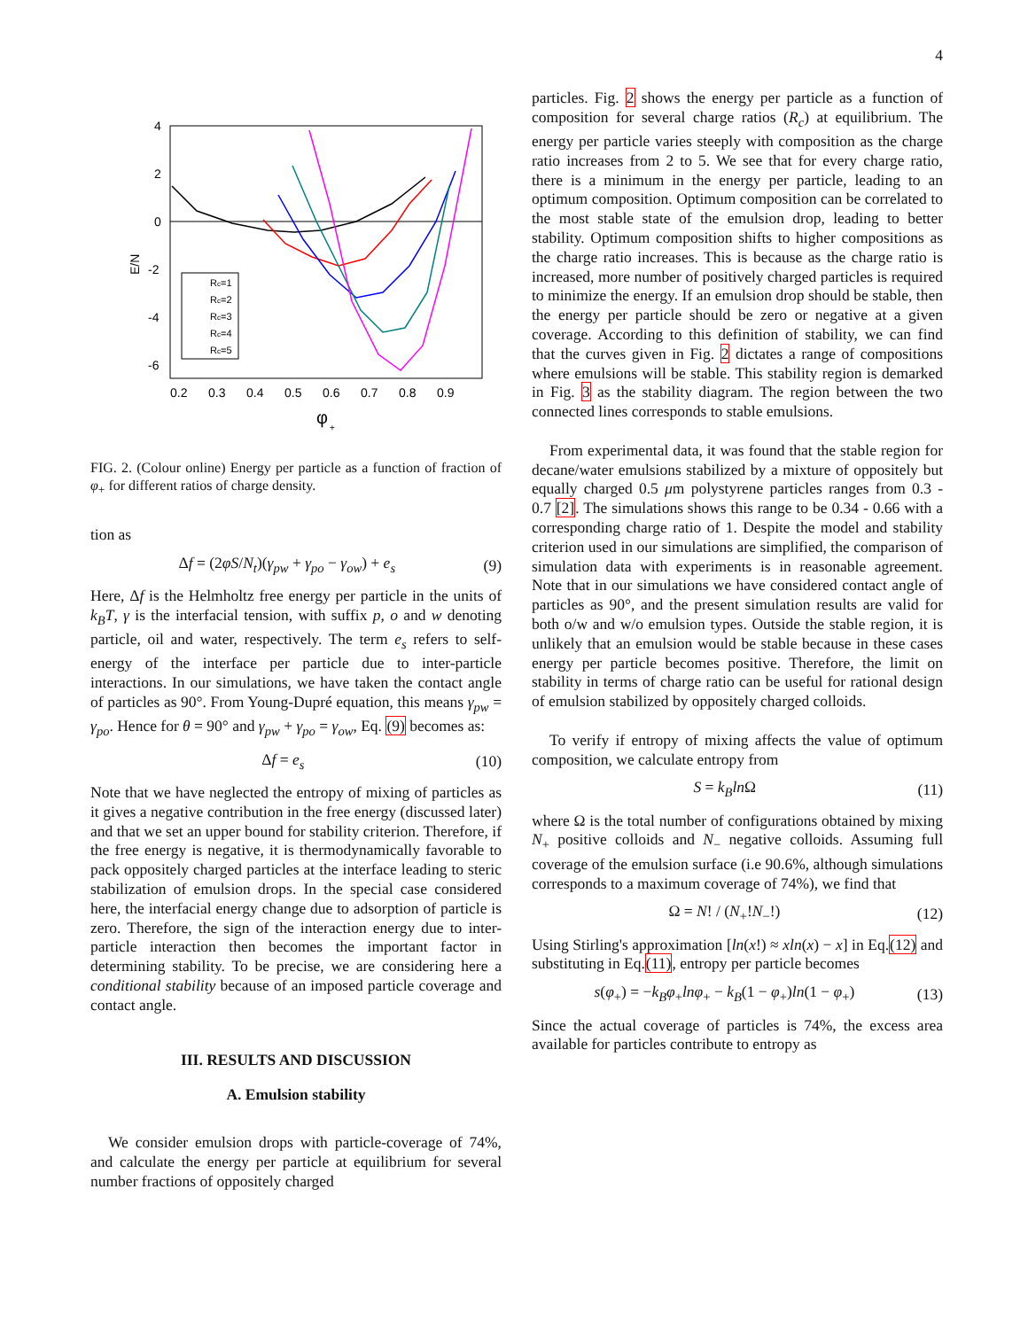4
4
2
0
-2
-4
-6
0.2
0.3
0.4
0.5
0.6
0.7
0.8
0.9
E/N
φ
+
Rc=1
Rc=2
Rc=3
Rc=4
Rc=5
FIG. 2. (Colour online) Energy per particle as a function of fraction of φ<sub>+</sub> for different ratios of charge density.
tion as
Δf = (2φS/N<sub>t</sub>)(γ<sub>pw</sub> + γ<sub>po</sub> − γ<sub>ow</sub>) + e<sub>s</sub> (9)
Here, Δf is the Helmholtz free energy per particle in the units of k<sub>B</sub>T, γ is the interfacial tension, with suffix p, o and w denoting particle, oil and water, respectively. The term e<sub>s</sub> refers to self-energy of the interface per particle due to inter-particle interactions. In our simulations, we have taken the contact angle of particles as 90°. From Young-Dupré equation, this means γ<sub>pw</sub> = γ<sub>po</sub>. Hence for θ = 90° and γ<sub>pw</sub> + γ<sub>po</sub> = γ<sub>ow</sub>, Eq. (9) becomes as:
Δf = e<sub>s</sub> (10)
Note that we have neglected the entropy of mixing of particles as it gives a negative contribution in the free energy (discussed later) and that we set an upper bound for stability criterion. Therefore, if the free energy is negative, it is thermodynamically favorable to pack oppositely charged particles at the interface leading to steric stabilization of emulsion drops. In the special case considered here, the interfacial energy change due to adsorption of particle is zero. Therefore, the sign of the interaction energy due to inter-particle interaction then becomes the important factor in determining stability. To be precise, we are considering here a conditional stability because of an imposed particle coverage and contact angle.
III. RESULTS AND DISCUSSION
A. Emulsion stability
We consider emulsion drops with particle-coverage of 74%, and calculate the energy per particle at equilibrium for several number fractions of oppositely charged
particles. Fig. 2 shows the energy per particle as a function of composition for several charge ratios (R<sub>c</sub>) at equilibrium. The energy per particle varies steeply with composition as the charge ratio increases from 2 to 5. We see that for every charge ratio, there is a minimum in the energy per particle, leading to an optimum composition. Optimum composition can be correlated to the most stable state of the emulsion drop, leading to better stability. Optimum composition shifts to higher compositions as the charge ratio increases. This is because as the charge ratio is increased, more number of positively charged particles is required to minimize the energy. If an emulsion drop should be stable, then the energy per particle should be zero or negative at a given coverage. According to this definition of stability, we can find that the curves given in Fig. 2 dictates a range of compositions where emulsions will be stable. This stability region is demarked in Fig. 3 as the stability diagram. The region between the two connected lines corresponds to stable emulsions.
From experimental data, it was found that the stable region for decane/water emulsions stabilized by a mixture of oppositely but equally charged 0.5 μm polystyrene particles ranges from 0.3 - 0.7 [2]. The simulations shows this range to be 0.34 - 0.66 with a corresponding charge ratio of 1. Despite the model and stability criterion used in our simulations are simplified, the comparison of simulation data with experiments is in reasonable agreement. Note that in our simulations we have considered contact angle of particles as 90°, and the present simulation results are valid for both o/w and w/o emulsion types. Outside the stable region, it is unlikely that an emulsion would be stable because in these cases energy per particle becomes positive. Therefore, the limit on stability in terms of charge ratio can be useful for rational design of emulsion stabilized by oppositely charged colloids.
To verify if entropy of mixing affects the value of optimum composition, we calculate entropy from
S = k<sub>B</sub>ln Ω (11)
where Ω is the total number of configurations obtained by mixing N<sub>+</sub> positive colloids and N<sub>−</sub> negative colloids. Assuming full coverage of the emulsion surface (i.e 90.6%, although simulations corresponds to a maximum coverage of 74%), we find that
Ω = N! / (N<sub>+</sub>!N<sub>−</sub>!) (12)
Using Stirling's approximation [ln(x!) ≈ xln(x) − x] in Eq.(12) and substituting in Eq.(11), entropy per particle becomes
s(φ<sub>+</sub>) = −k<sub>B</sub>φ<sub>+</sub>lnφ<sub>+</sub> − k<sub>B</sub>(1 − φ<sub>+</sub>)ln(1 − φ<sub>+</sub>) (13)
Since the actual coverage of particles is 74%, the excess area available for particles contribute to entropy as